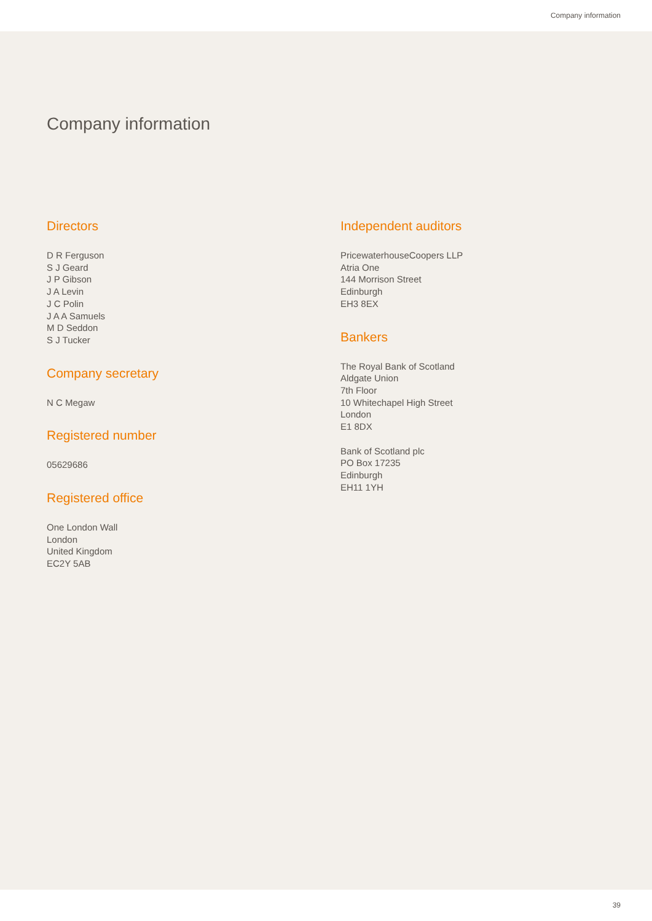Company information
Company information
Directors
D R Ferguson
S J Geard
J P Gibson
J A Levin
J C Polin
J A A Samuels
M D Seddon
S J Tucker
Company secretary
N C Megaw
Registered number
05629686
Registered office
One London Wall
London
United Kingdom
EC2Y 5AB
Independent auditors
PricewaterhouseCoopers LLP
Atria One
144 Morrison Street
Edinburgh
EH3 8EX
Bankers
The Royal Bank of Scotland
Aldgate Union
7th Floor
10 Whitechapel High Street
London
E1 8DX
Bank of Scotland plc
PO Box 17235
Edinburgh
EH11 1YH
39